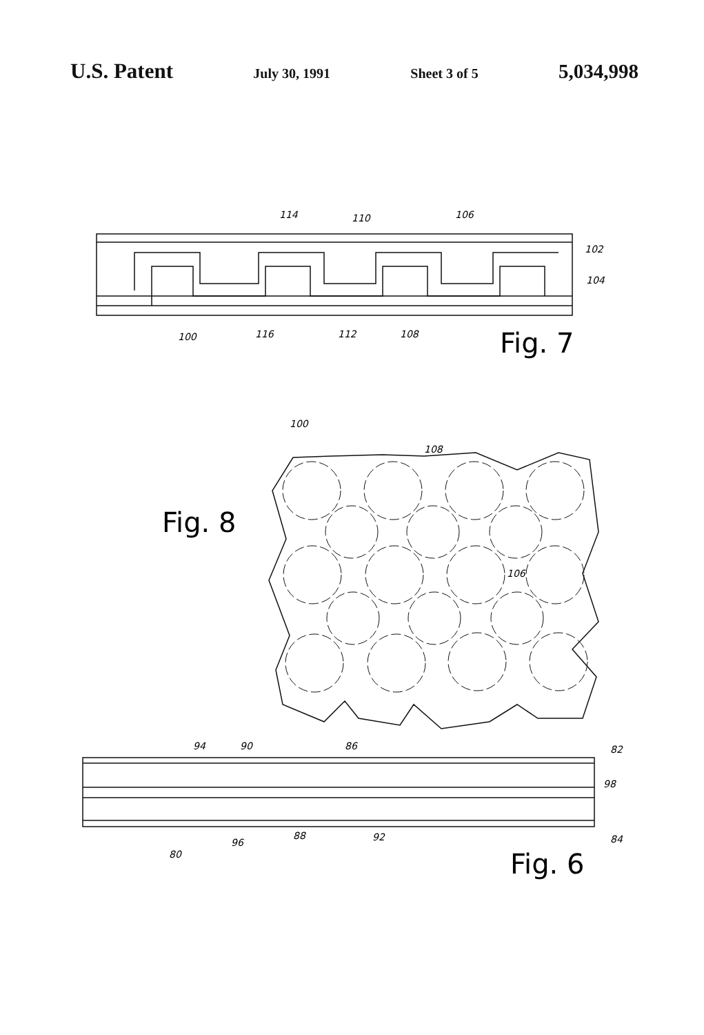U.S. Patent July 30, 1991 Sheet 3 of 5 5,034,998
114
110
106
102
104
100
116
112
108
Fig. 7
100
108
106
Fig. 8
94
90
86
82
98
84
80
96
88
92
Fig. 6